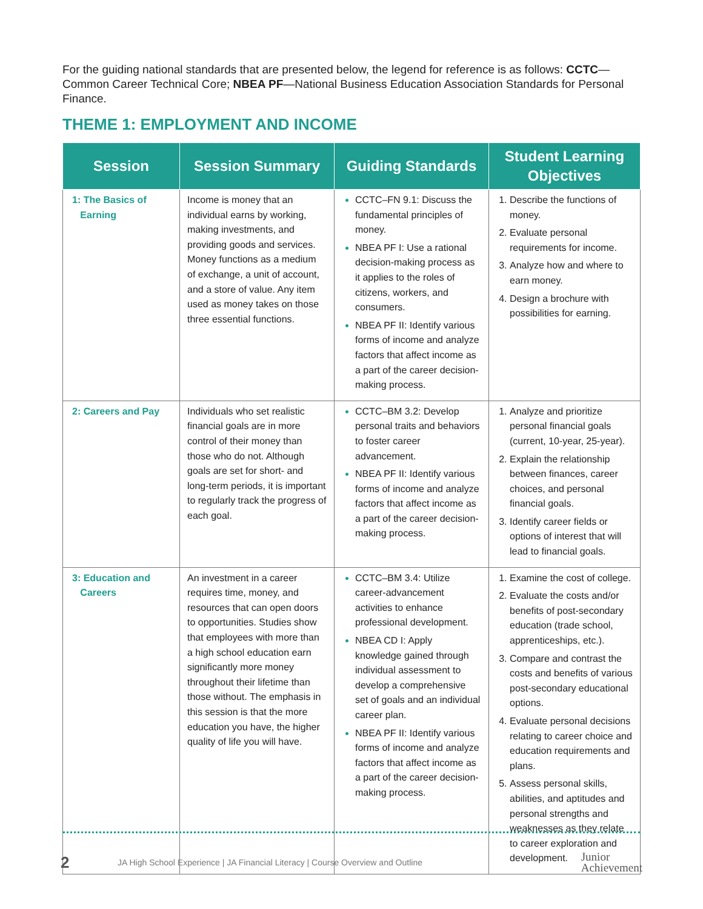For the guiding national standards that are presented below, the legend for reference is as follows: CCTC—Common Career Technical Core; NBEA PF—National Business Education Association Standards for Personal Finance.
THEME 1: EMPLOYMENT AND INCOME
| Session | Session Summary | Guiding Standards | Student Learning Objectives |
| --- | --- | --- | --- |
| 1: The Basics of Earning | Income is money that an individual earns by working, making investments, and providing goods and services. Money functions as a medium of exchange, a unit of account, and a store of value. Any item used as money takes on those three essential functions. | CCTC–FN 9.1: Discuss the fundamental principles of money. NBEA PF I: Use a rational decision-making process as it applies to the roles of citizens, workers, and consumers. NBEA PF II: Identify various forms of income and analyze factors that affect income as a part of the career decision-making process. | Describe the functions of money. Evaluate personal requirements for income. Analyze how and where to earn money. Design a brochure with possibilities for earning. |
| 2: Careers and Pay | Individuals who set realistic financial goals are in more control of their money than those who do not. Although goals are set for short- and long-term periods, it is important to regularly track the progress of each goal. | CCTC–BM 3.2: Develop personal traits and behaviors to foster career advancement. NBEA PF II: Identify various forms of income and analyze factors that affect income as a part of the career decision-making process. | Analyze and prioritize personal financial goals (current, 10-year, 25-year). Explain the relationship between finances, career choices, and personal financial goals. Identify career fields or options of interest that will lead to financial goals. |
| 3: Education and Careers | An investment in a career requires time, money, and resources that can open doors to opportunities. Studies show that employees with more than a high school education earn significantly more money throughout their lifetime than those without. The emphasis in this session is that the more education you have, the higher quality of life you will have. | CCTC–BM 3.4: Utilize career-advancement activities to enhance professional development. NBEA CD I: Apply knowledge gained through individual assessment to develop a comprehensive set of goals and an individual career plan. NBEA PF II: Identify various forms of income and analyze factors that affect income as a part of the career decision-making process. | Examine the cost of college. Evaluate the costs and/or benefits of post-secondary education (trade school, apprenticeships, etc.). Compare and contrast the costs and benefits of various post-secondary educational options. Evaluate personal decisions relating to career choice and education requirements and plans. Assess personal skills, abilities, and aptitudes and personal strengths and weaknesses as they relate to career exploration and development. |
2 JA High School Experience | JA Financial Literacy | Course Overview and Outline Junior
Achievement